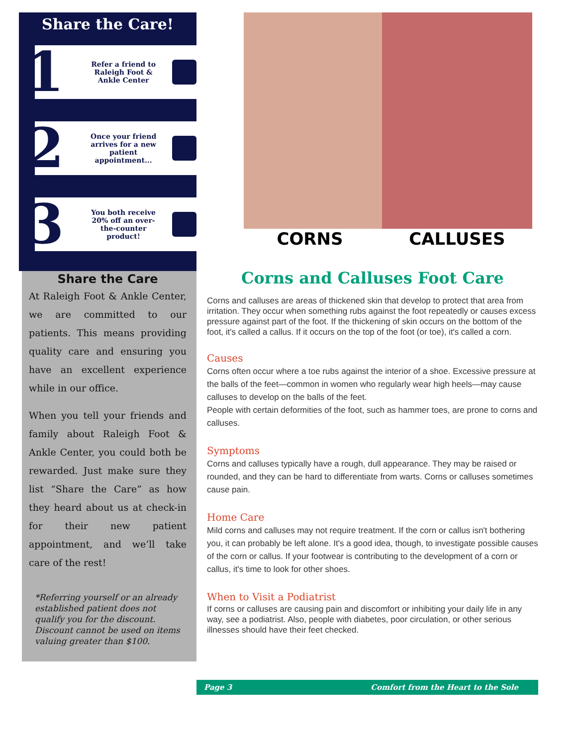Share the Care!
1
Refer a friend to Raleigh Foot & Ankle Center
2
Once your friend arrives for a new patient appointment...
3
You both receive 20% off an over-the-counter product!
Share the Care
At Raleigh Foot & Ankle Center, we are committed to our patients. This means providing quality care and ensuring you have an excellent experience while in our office.
When you tell your friends and family about Raleigh Foot & Ankle Center, you could both be rewarded. Just make sure they list “Share the Care” as how they heard about us at check-in for their new patient appointment, and we’ll take care of the rest!
*Referring yourself or an already established patient does not qualify you for the discount. Discount cannot be used on items valuing greater than $100.
CORNS CALLUSES
Corns and Calluses Foot Care
Corns and calluses are areas of thickened skin that develop to protect that area from irritation. They occur when something rubs against the foot repeatedly or causes excess pressure against part of the foot. If the thickening of skin occurs on the bottom of the foot, it's called a callus. If it occurs on the top of the foot (or toe), it's called a corn.
Causes
Corns often occur where a toe rubs against the interior of a shoe. Excessive pressure at the balls of the feet—common in women who regularly wear high heels—may cause calluses to develop on the balls of the feet.
People with certain deformities of the foot, such as hammer toes, are prone to corns and calluses.
Symptoms
Corns and calluses typically have a rough, dull appearance. They may be raised or rounded, and they can be hard to differentiate from warts. Corns or calluses sometimes cause pain.
Home Care
Mild corns and calluses may not require treatment. If the corn or callus isn't bothering you, it can probably be left alone. It's a good idea, though, to investigate possible causes of the corn or callus. If your footwear is contributing to the development of a corn or callus, it's time to look for other shoes.
When to Visit a Podiatrist
If corns or calluses are causing pain and discomfort or inhibiting your daily life in any way, see a podiatrist. Also, people with diabetes, poor circulation, or other serious illnesses should have their feet checked.
Page 3 Comfort from the Heart to the Sole